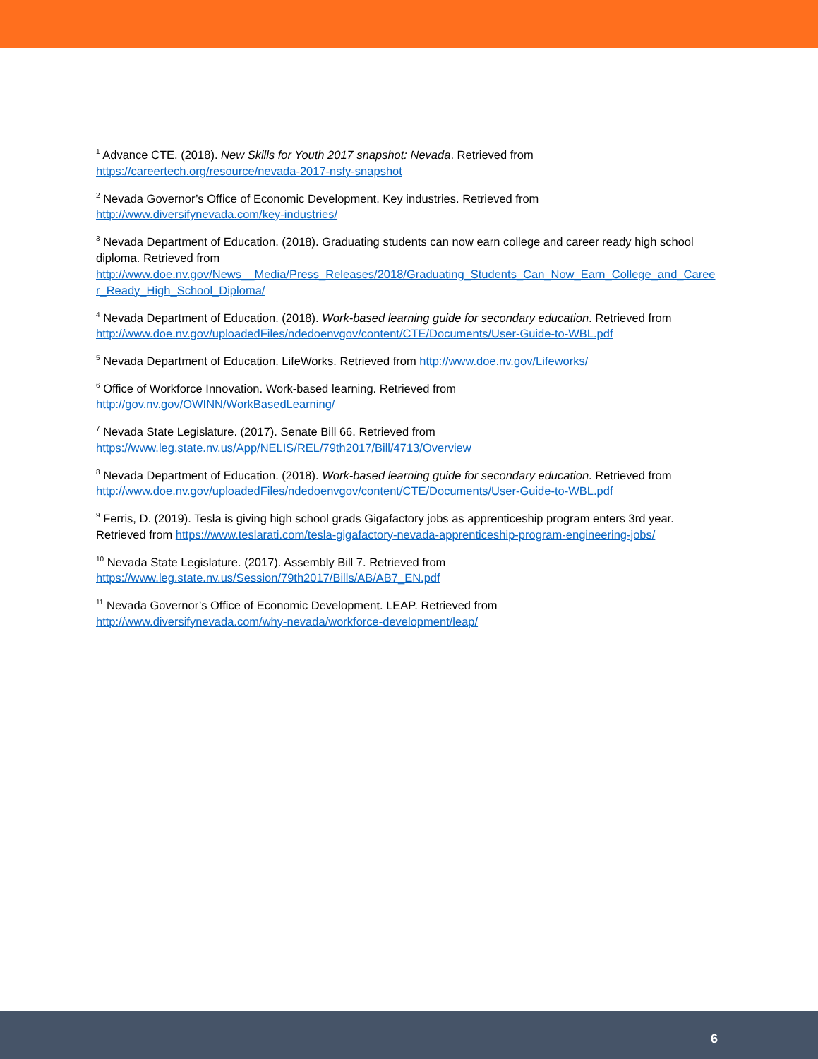<sup>1</sup> Advance CTE. (2018). New Skills for Youth 2017 snapshot: Nevada. Retrieved from
https://careertech.org/resource/nevada-2017-nsfy-snapshot
<sup>2</sup> Nevada Governor’s Office of Economic Development. Key industries. Retrieved from
http://www.diversifynevada.com/key-industries/
<sup>3</sup> Nevada Department of Education. (2018). Graduating students can now earn college and career ready high school diploma. Retrieved from
http://www.doe.nv.gov/News__Media/Press_Releases/2018/Graduating_Students_Can_Now_Earn_College_and_Career_Ready_High_School_Diploma/
<sup>4</sup> Nevada Department of Education. (2018). Work-based learning guide for secondary education. Retrieved from
http://www.doe.nv.gov/uploadedFiles/ndedoenvgov/content/CTE/Documents/User-Guide-to-WBL.pdf
<sup>5</sup> Nevada Department of Education. LifeWorks. Retrieved from http://www.doe.nv.gov/Lifeworks/
<sup>6</sup> Office of Workforce Innovation. Work-based learning. Retrieved from
http://gov.nv.gov/OWINN/WorkBasedLearning/
<sup>7</sup> Nevada State Legislature. (2017). Senate Bill 66. Retrieved from
https://www.leg.state.nv.us/App/NELIS/REL/79th2017/Bill/4713/Overview
<sup>8</sup> Nevada Department of Education. (2018). Work-based learning guide for secondary education. Retrieved from
http://www.doe.nv.gov/uploadedFiles/ndedoenvgov/content/CTE/Documents/User-Guide-to-WBL.pdf
<sup>9</sup> Ferris, D. (2019). Tesla is giving high school grads Gigafactory jobs as apprenticeship program enters 3rd year. Retrieved from https://www.teslarati.com/tesla-gigafactory-nevada-apprenticeship-program-engineering-jobs/
<sup>10</sup> Nevada State Legislature. (2017). Assembly Bill 7. Retrieved from
https://www.leg.state.nv.us/Session/79th2017/Bills/AB/AB7_EN.pdf
<sup>11</sup> Nevada Governor’s Office of Economic Development. LEAP. Retrieved from
http://www.diversifynevada.com/why-nevada/workforce-development/leap/
6